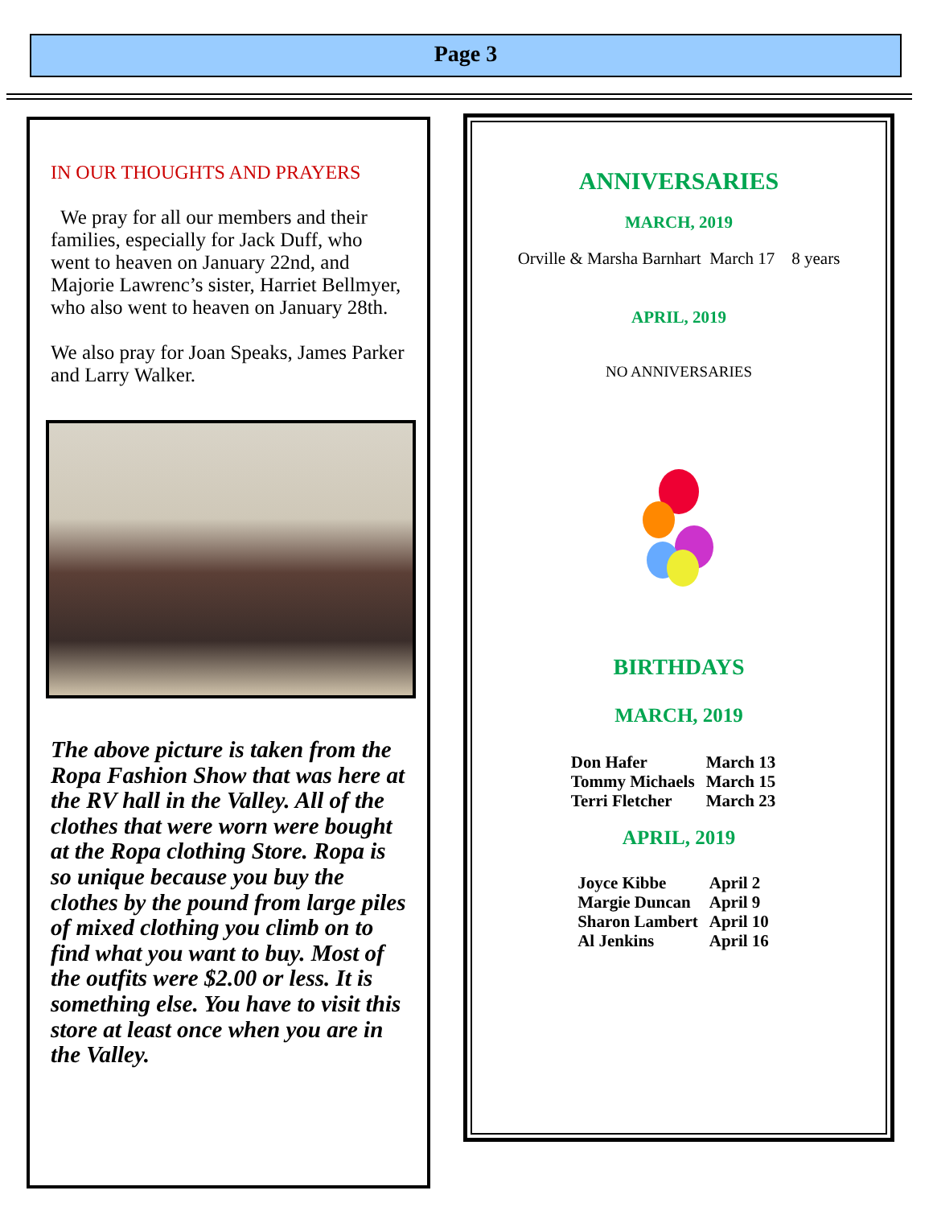Page 3
IN OUR THOUGHTS AND PRAYERS
We pray for all our members and their families, especially for Jack Duff, who went to heaven on January 22nd, and Majorie Lawrenc’s sister, Harriet Bellmyer, who also went to heaven on January 28th.
We also pray for Joan Speaks, James Parker and Larry Walker.
The above picture is taken from the Ropa Fashion Show that was here at the RV hall in the Valley. All of the clothes that were worn were bought at the Ropa clothing Store. Ropa is so unique because you buy the clothes by the pound from large piles of mixed clothing you climb on to find what you want to buy. Most of the outfits were $2.00 or less. It is something else. You have to visit this store at least once when you are in the Valley.
ANNIVERSARIES
MARCH, 2019
Orville & Marsha Barnhart March 17 8 years
APRIL, 2019
NO ANNIVERSARIES
BIRTHDAYS
MARCH, 2019
| Don Hafer | March 13 |
| Tommy Michaels | March 15 |
| Terri Fletcher | March 23 |
APRIL, 2019
| Joyce Kibbe | April 2 |
| Margie Duncan | April 9 |
| Sharon Lambert | April 10 |
| Al Jenkins | April 16 |